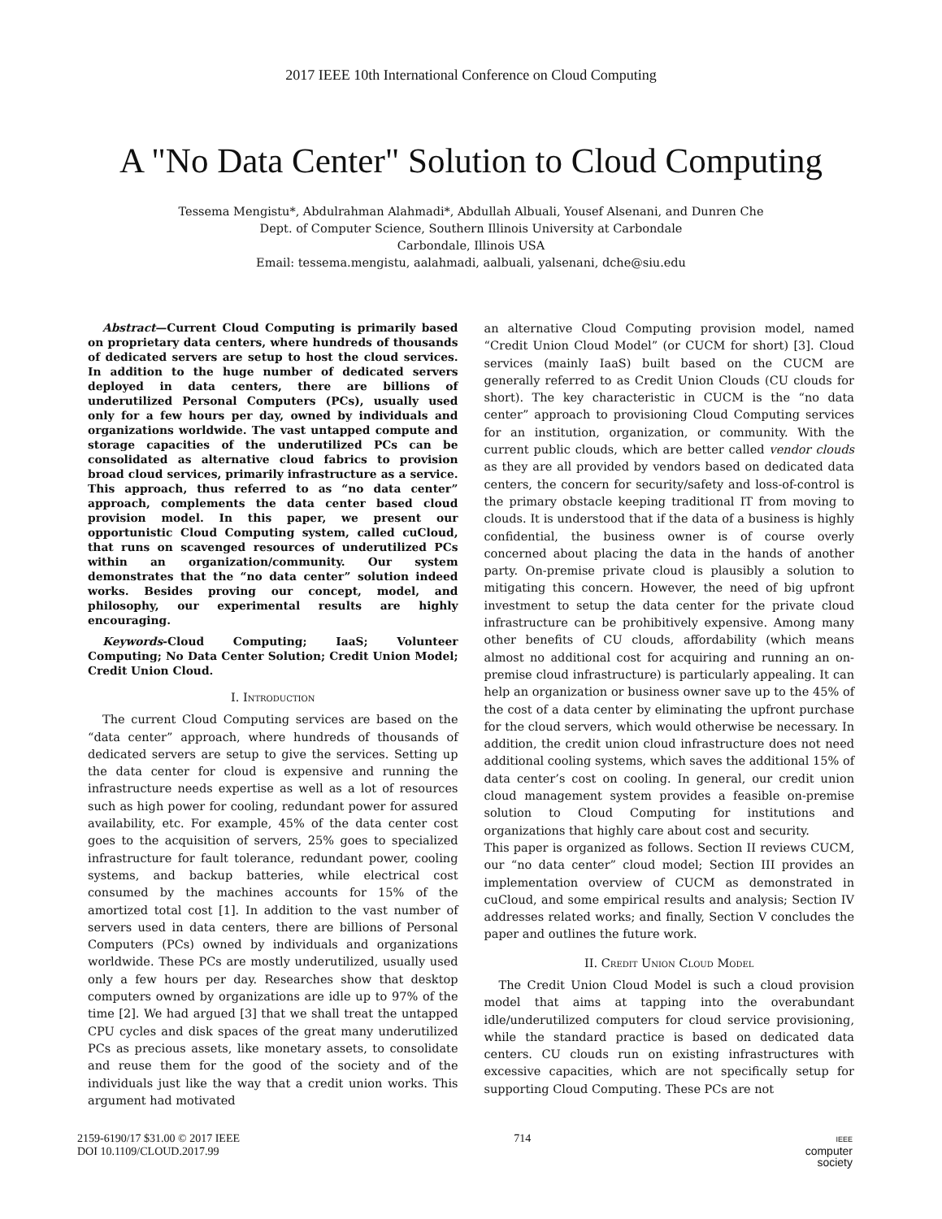2017 IEEE 10th International Conference on Cloud Computing
A "No Data Center" Solution to Cloud Computing
Tessema Mengistu*, Abdulrahman Alahmadi*, Abdullah Albuali, Yousef Alsenani, and Dunren Che
Dept. of Computer Science, Southern Illinois University at Carbondale
Carbondale, Illinois USA
Email: tessema.mengistu, aalahmadi, aalbuali, yalsenani, dche@siu.edu
Abstract—Current Cloud Computing is primarily based on proprietary data centers, where hundreds of thousands of dedicated servers are setup to host the cloud services. In addition to the huge number of dedicated servers deployed in data centers, there are billions of underutilized Personal Computers (PCs), usually used only for a few hours per day, owned by individuals and organizations worldwide. The vast untapped compute and storage capacities of the underutilized PCs can be consolidated as alternative cloud fabrics to provision broad cloud services, primarily infrastructure as a service. This approach, thus referred to as “no data center” approach, complements the data center based cloud provision model. In this paper, we present our opportunistic Cloud Computing system, called cuCloud, that runs on scavenged resources of underutilized PCs within an organization/community. Our system demonstrates that the “no data center” solution indeed works. Besides proving our concept, model, and philosophy, our experimental results are highly encouraging.
Keywords-Cloud Computing; IaaS; Volunteer Computing; No Data Center Solution; Credit Union Model; Credit Union Cloud.
I. Introduction
The current Cloud Computing services are based on the “data center” approach, where hundreds of thousands of dedicated servers are setup to give the services. Setting up the data center for cloud is expensive and running the infrastructure needs expertise as well as a lot of resources such as high power for cooling, redundant power for assured availability, etc. For example, 45% of the data center cost goes to the acquisition of servers, 25% goes to specialized infrastructure for fault tolerance, redundant power, cooling systems, and backup batteries, while electrical cost consumed by the machines accounts for 15% of the amortized total cost [1]. In addition to the vast number of servers used in data centers, there are billions of Personal Computers (PCs) owned by individuals and organizations worldwide. These PCs are mostly underutilized, usually used only a few hours per day. Researches show that desktop computers owned by organizations are idle up to 97% of the time [2]. We had argued [3] that we shall treat the untapped CPU cycles and disk spaces of the great many underutilized PCs as precious assets, like monetary assets, to consolidate and reuse them for the good of the society and of the individuals just like the way that a credit union works. This argument had motivated
an alternative Cloud Computing provision model, named “Credit Union Cloud Model” (or CUCM for short) [3]. Cloud services (mainly IaaS) built based on the CUCM are generally referred to as Credit Union Clouds (CU clouds for short). The key characteristic in CUCM is the “no data center” approach to provisioning Cloud Computing services for an institution, organization, or community. With the current public clouds, which are better called vendor clouds as they are all provided by vendors based on dedicated data centers, the concern for security/safety and loss-of-control is the primary obstacle keeping traditional IT from moving to clouds. It is understood that if the data of a business is highly confidential, the business owner is of course overly concerned about placing the data in the hands of another party. On-premise private cloud is plausibly a solution to mitigating this concern. However, the need of big upfront investment to setup the data center for the private cloud infrastructure can be prohibitively expensive. Among many other benefits of CU clouds, affordability (which means almost no additional cost for acquiring and running an on-premise cloud infrastructure) is particularly appealing. It can help an organization or business owner save up to the 45% of the cost of a data center by eliminating the upfront purchase for the cloud servers, which would otherwise be necessary. In addition, the credit union cloud infrastructure does not need additional cooling systems, which saves the additional 15% of data center’s cost on cooling. In general, our credit union cloud management system provides a feasible on-premise solution to Cloud Computing for institutions and organizations that highly care about cost and security.
This paper is organized as follows. Section II reviews CUCM, our “no data center” cloud model; Section III provides an implementation overview of CUCM as demonstrated in cuCloud, and some empirical results and analysis; Section IV addresses related works; and finally, Section V concludes the paper and outlines the future work.
II. Credit Union Cloud Model
The Credit Union Cloud Model is such a cloud provision model that aims at tapping into the overabundant idle/underutilized computers for cloud service provisioning, while the standard practice is based on dedicated data centers. CU clouds run on existing infrastructures with excessive capacities, which are not specifically setup for supporting Cloud Computing. These PCs are not
2159-6190/17 $31.00 © 2017 IEEE
DOI 10.1109/CLOUD.2017.99
714
IEEE
computer
society